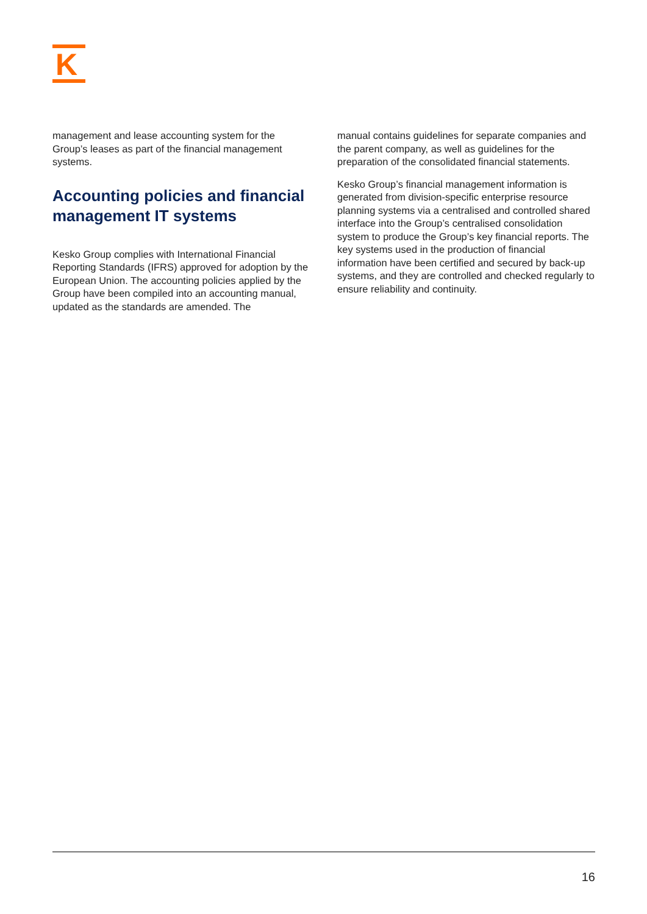K
management and lease accounting system for the Group’s leases as part of the financial management systems.
Accounting policies and financial management IT systems
Kesko Group complies with International Financial Reporting Standards (IFRS) approved for adoption by the European Union. The accounting policies applied by the Group have been compiled into an accounting manual, updated as the standards are amended. The
manual contains guidelines for separate companies and the parent company, as well as guidelines for the preparation of the consolidated financial statements.
Kesko Group’s financial management information is generated from division-specific enterprise resource planning systems via a centralised and controlled shared interface into the Group’s centralised consolidation system to produce the Group’s key financial reports. The key systems used in the production of financial information have been certified and secured by back-up systems, and they are controlled and checked regularly to ensure reliability and continuity.
16